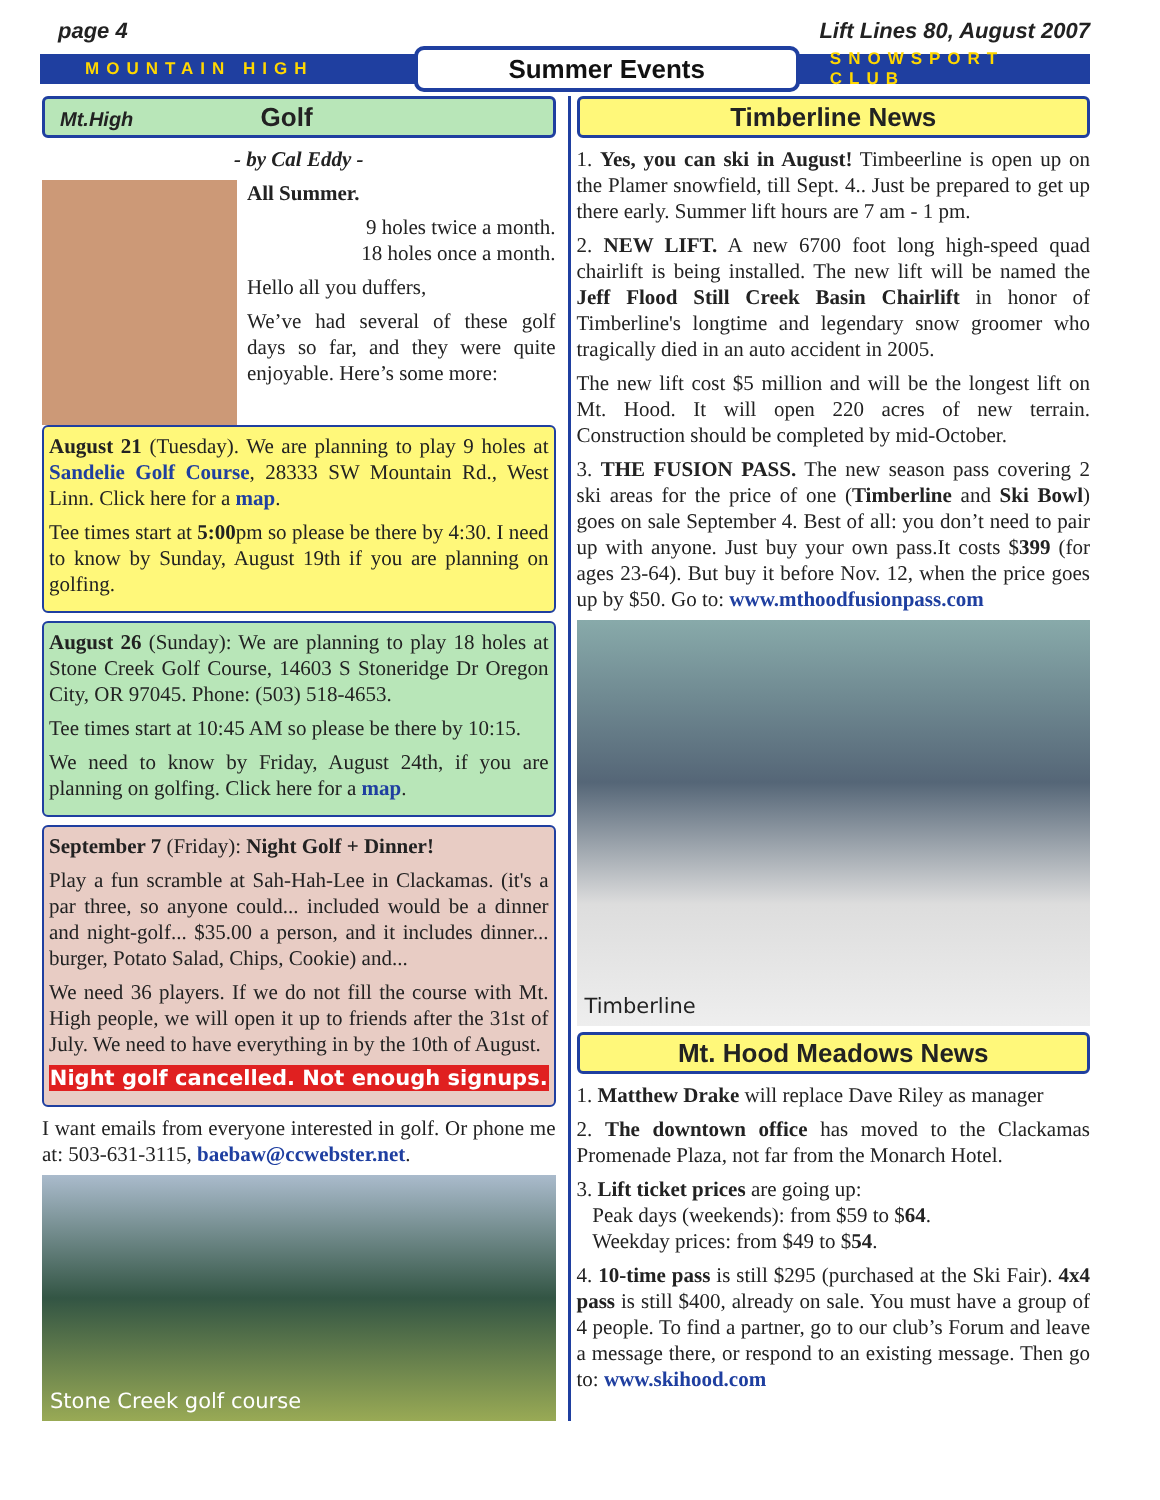page 4 Lift Lines 80, August 2007
MOUNTAIN HIGH Summer Events SNOWSPORT CLUB
Mt.High Golf
- by Cal Eddy -
All Summer.
9 holes twice a month.
18 holes once a month.
Hello all you duffers,
We’ve had several of these golf days so far, and they were quite enjoyable. Here’s some more:
August 21 (Tuesday). We are planning to play 9 holes at Sandelie Golf Course, 28333 SW Mountain Rd., West Linn. Click here for a map.
Tee times start at 5:00pm so please be there by 4:30. I need to know by Sunday, August 19th if you are planning on golfing.
August 26 (Sunday): We are planning to play 18 holes at Stone Creek Golf Course, 14603 S Stoneridge Dr Oregon City, OR 97045. Phone: (503) 518-4653.
Tee times start at 10:45 AM so please be there by 10:15.
We need to know by Friday, August 24th, if you are planning on golfing. Click here for a map.
September 7 (Friday): Night Golf + Dinner!
Play a fun scramble at Sah-Hah-Lee in Clackamas. (it's a par three, so anyone could... included would be a dinner and night-golf... $35.00 a person, and it includes dinner... burger, Potato Salad, Chips, Cookie) and...
We need 36 players. If we do not fill the course with Mt. High people, we will open it up to friends after the 31st of July. We need to have everything in by the 10th of August.
Night golf cancelled. Not enough signups.
I want emails from everyone interested in golf. Or phone me at: 503-631-3115, baebaw@ccwebster.net.
Stone Creek golf course
Timberline News
1. Yes, you can ski in August! Timbeerline is open up on the Plamer snowfield, till Sept. 4.. Just be prepared to get up there early. Summer lift hours are 7 am - 1 pm.
2. NEW LIFT. A new 6700 foot long high-speed quad chairlift is being installed. The new lift will be named the Jeff Flood Still Creek Basin Chairlift in honor of Timberline's longtime and legendary snow groomer who tragically died in an auto accident in 2005.
The new lift cost $5 million and will be the longest lift on Mt. Hood. It will open 220 acres of new terrain. Construction should be completed by mid-October.
3. THE FUSION PASS. The new season pass covering 2 ski areas for the price of one (Timberline and Ski Bowl) goes on sale September 4. Best of all: you don’t need to pair up with anyone. Just buy your own pass.It costs $399 (for ages 23-64). But buy it before Nov. 12, when the price goes up by $50. Go to: www.mthoodfusionpass.com
Timberline
Mt. Hood Meadows News
1. Matthew Drake will replace Dave Riley as manager
2. The downtown office has moved to the Clackamas Promenade Plaza, not far from the Monarch Hotel.
3. Lift ticket prices are going up:
Peak days (weekends): from $59 to $64.
Weekday prices: from $49 to $54.
4. 10-time pass is still $295 (purchased at the Ski Fair). 4x4 pass is still $400, already on sale. You must have a group of 4 people. To find a partner, go to our club’s Forum and leave a message there, or respond to an existing message. Then go to: www.skihood.com